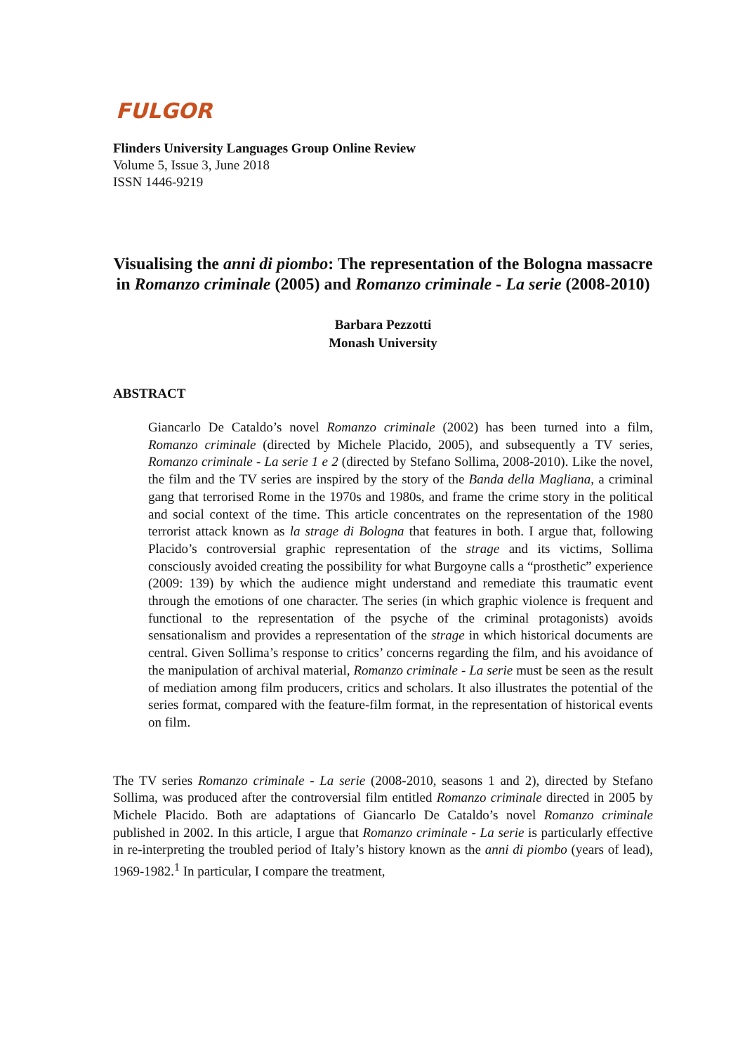FULGOR
Flinders University Languages Group Online Review
Volume 5, Issue 3, June 2018
ISSN 1446-9219
Visualising the anni di piombo: The representation of the Bologna massacre in Romanzo criminale (2005) and Romanzo criminale - La serie (2008-2010)
Barbara Pezzotti
Monash University
ABSTRACT
Giancarlo De Cataldo’s novel Romanzo criminale (2002) has been turned into a film, Romanzo criminale (directed by Michele Placido, 2005), and subsequently a TV series, Romanzo criminale - La serie 1 e 2 (directed by Stefano Sollima, 2008-2010). Like the novel, the film and the TV series are inspired by the story of the Banda della Magliana, a criminal gang that terrorised Rome in the 1970s and 1980s, and frame the crime story in the political and social context of the time. This article concentrates on the representation of the 1980 terrorist attack known as la strage di Bologna that features in both. I argue that, following Placido’s controversial graphic representation of the strage and its victims, Sollima consciously avoided creating the possibility for what Burgoyne calls a “prosthetic” experience (2009: 139) by which the audience might understand and remediate this traumatic event through the emotions of one character. The series (in which graphic violence is frequent and functional to the representation of the psyche of the criminal protagonists) avoids sensationalism and provides a representation of the strage in which historical documents are central. Given Sollima’s response to critics’ concerns regarding the film, and his avoidance of the manipulation of archival material, Romanzo criminale - La serie must be seen as the result of mediation among film producers, critics and scholars. It also illustrates the potential of the series format, compared with the feature-film format, in the representation of historical events on film.
The TV series Romanzo criminale - La serie (2008-2010, seasons 1 and 2), directed by Stefano Sollima, was produced after the controversial film entitled Romanzo criminale directed in 2005 by Michele Placido. Both are adaptations of Giancarlo De Cataldo’s novel Romanzo criminale published in 2002. In this article, I argue that Romanzo criminale - La serie is particularly effective in re-interpreting the troubled period of Italy’s history known as the anni di piombo (years of lead), 1969-1982.<sup>1</sup> In particular, I compare the treatment,